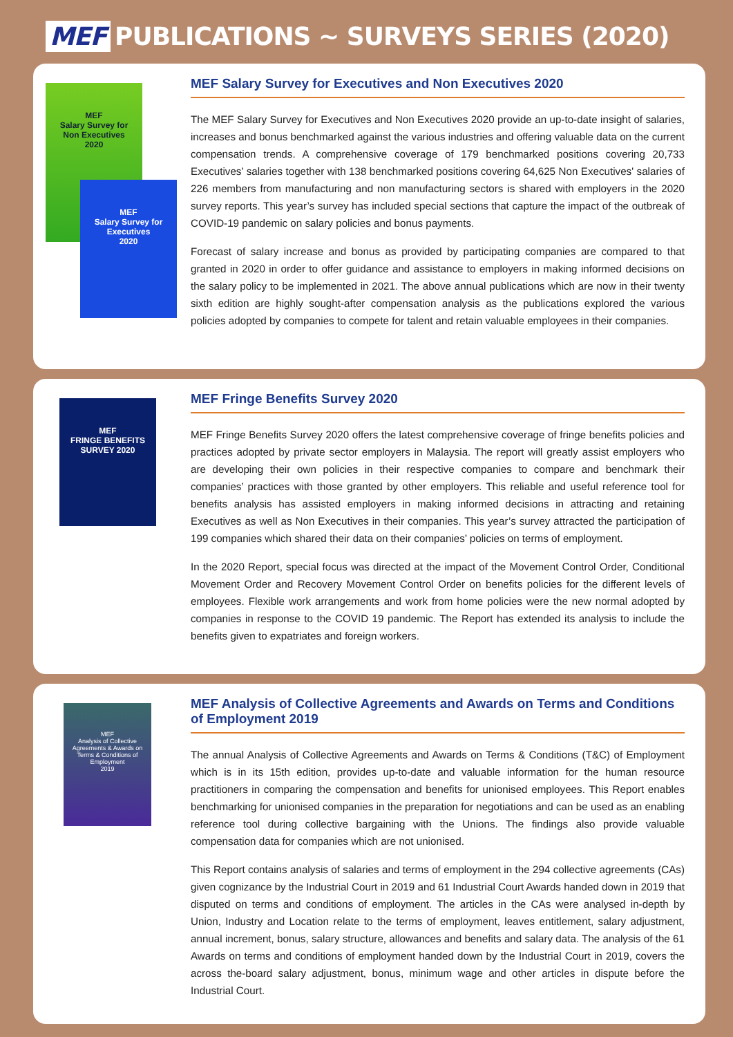MEF PUBLICATIONS ~ SURVEYS SERIES (2020)
MEF
Salary Survey for
Non Executives
2020
MEF
Salary Survey for
Executives
2020
MEF Salary Survey for Executives and Non Executives 2020
The MEF Salary Survey for Executives and Non Executives 2020 provide an up-to-date insight of salaries, increases and bonus benchmarked against the various industries and offering valuable data on the current compensation trends. A comprehensive coverage of 179 benchmarked positions covering 20,733 Executives’ salaries together with 138 benchmarked positions covering 64,625 Non Executives' salaries of 226 members from manufacturing and non manufacturing sectors is shared with employers in the 2020 survey reports. This year’s survey has included special sections that capture the impact of the outbreak of COVID-19 pandemic on salary policies and bonus payments.
Forecast of salary increase and bonus as provided by participating companies are compared to that granted in 2020 in order to offer guidance and assistance to employers in making informed decisions on the salary policy to be implemented in 2021. The above annual publications which are now in their twenty sixth edition are highly sought-after compensation analysis as the publications explored the various policies adopted by companies to compete for talent and retain valuable employees in their companies.
MEF
FRINGE BENEFITS
SURVEY 2020
MEF Fringe Benefits Survey 2020
MEF Fringe Benefits Survey 2020 offers the latest comprehensive coverage of fringe benefits policies and practices adopted by private sector employers in Malaysia. The report will greatly assist employers who are developing their own policies in their respective companies to compare and benchmark their companies’ practices with those granted by other employers. This reliable and useful reference tool for benefits analysis has assisted employers in making informed decisions in attracting and retaining Executives as well as Non Executives in their companies. This year’s survey attracted the participation of 199 companies which shared their data on their companies’ policies on terms of employment.
In the 2020 Report, special focus was directed at the impact of the Movement Control Order, Conditional Movement Order and Recovery Movement Control Order on benefits policies for the different levels of employees. Flexible work arrangements and work from home policies were the new normal adopted by companies in response to the COVID 19 pandemic. The Report has extended its analysis to include the benefits given to expatriates and foreign workers.
MEF
Analysis of Collective Agreements & Awards on Terms & Conditions of Employment
2019
MEF Analysis of Collective Agreements and Awards on Terms and Conditions of Employment 2019
The annual Analysis of Collective Agreements and Awards on Terms & Conditions (T&C) of Employment which is in its 15th edition, provides up-to-date and valuable information for the human resource practitioners in comparing the compensation and benefits for unionised employees. This Report enables benchmarking for unionised companies in the preparation for negotiations and can be used as an enabling reference tool during collective bargaining with the Unions. The findings also provide valuable compensation data for companies which are not unionised.
This Report contains analysis of salaries and terms of employment in the 294 collective agreements (CAs) given cognizance by the Industrial Court in 2019 and 61 Industrial Court Awards handed down in 2019 that disputed on terms and conditions of employment. The articles in the CAs were analysed in-depth by Union, Industry and Location relate to the terms of employment, leaves entitlement, salary adjustment, annual increment, bonus, salary structure, allowances and benefits and salary data. The analysis of the 61 Awards on terms and conditions of employment handed down by the Industrial Court in 2019, covers the across the-board salary adjustment, bonus, minimum wage and other articles in dispute before the Industrial Court.